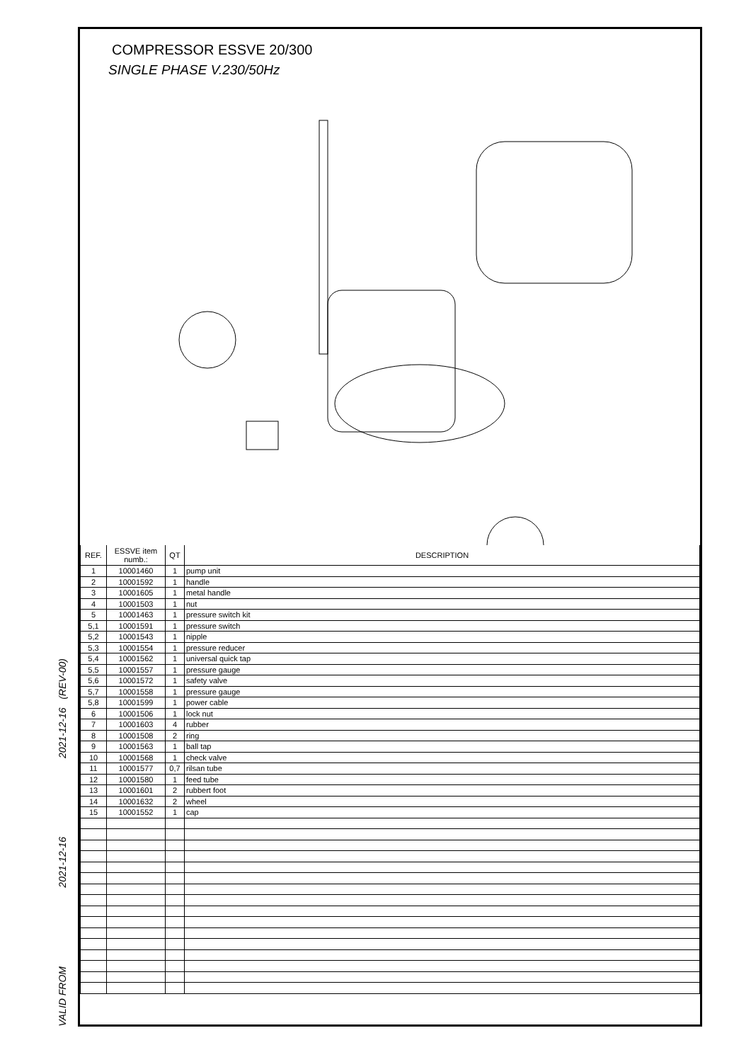COMPRESSOR ESSVE 20/300
SINGLE PHASE V.230/50Hz
| REF. | ESSVE item numb.: | QT | DESCRIPTION |
| --- | --- | --- | --- |
| 1 | 10001460 | 1 | pump unit |
| 2 | 10001592 | 1 | handle |
| 3 | 10001605 | 1 | metal handle |
| 4 | 10001503 | 1 | nut |
| 5 | 10001463 | 1 | pressure switch kit |
| 5,1 | 10001591 | 1 | pressure switch |
| 5,2 | 10001543 | 1 | nipple |
| 5,3 | 10001554 | 1 | pressure reducer |
| 5,4 | 10001562 | 1 | universal quick tap |
| 5,5 | 10001557 | 1 | pressure gauge |
| 5,6 | 10001572 | 1 | safety valve |
| 5,7 | 10001558 | 1 | pressure gauge |
| 5,8 | 10001599 | 1 | power cable |
| 6 | 10001506 | 1 | lock nut |
| 7 | 10001603 | 4 | rubber |
| 8 | 10001508 | 2 | ring |
| 9 | 10001563 | 1 | ball tap |
| 10 | 10001568 | 1 | check valve |
| 11 | 10001577 | 0,7 | rilsan tube |
| 12 | 10001580 | 1 | feed tube |
| 13 | 10001601 | 2 | rubbert foot |
| 14 | 10001632 | 2 | wheel |
| 15 | 10001552 | 1 | cap |
2021-12-16 (REV-00)
2021-12-16
VALID FROM